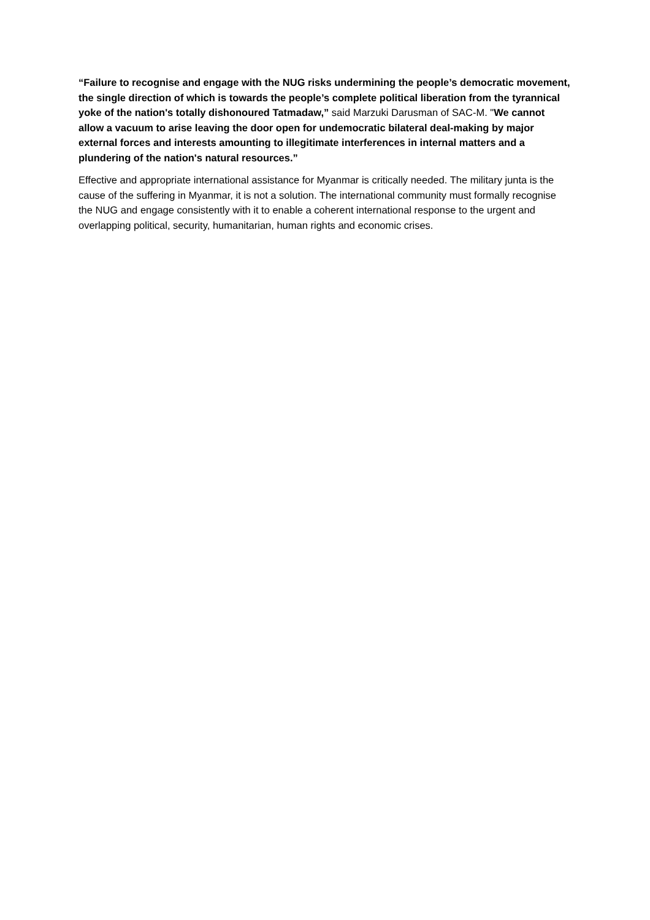“Failure to recognise and engage with the NUG risks undermining the people’s democratic movement, the single direction of which is towards the people’s complete political liberation from the tyrannical yoke of the nation's totally dishonoured Tatmadaw,” said Marzuki Darusman of SAC-M. "We cannot allow a vacuum to arise leaving the door open for undemocratic bilateral deal-making by major external forces and interests amounting to illegitimate interferences in internal matters and a plundering of the nation's natural resources.”
Effective and appropriate international assistance for Myanmar is critically needed. The military junta is the cause of the suffering in Myanmar, it is not a solution. The international community must formally recognise the NUG and engage consistently with it to enable a coherent international response to the urgent and overlapping political, security, humanitarian, human rights and economic crises.